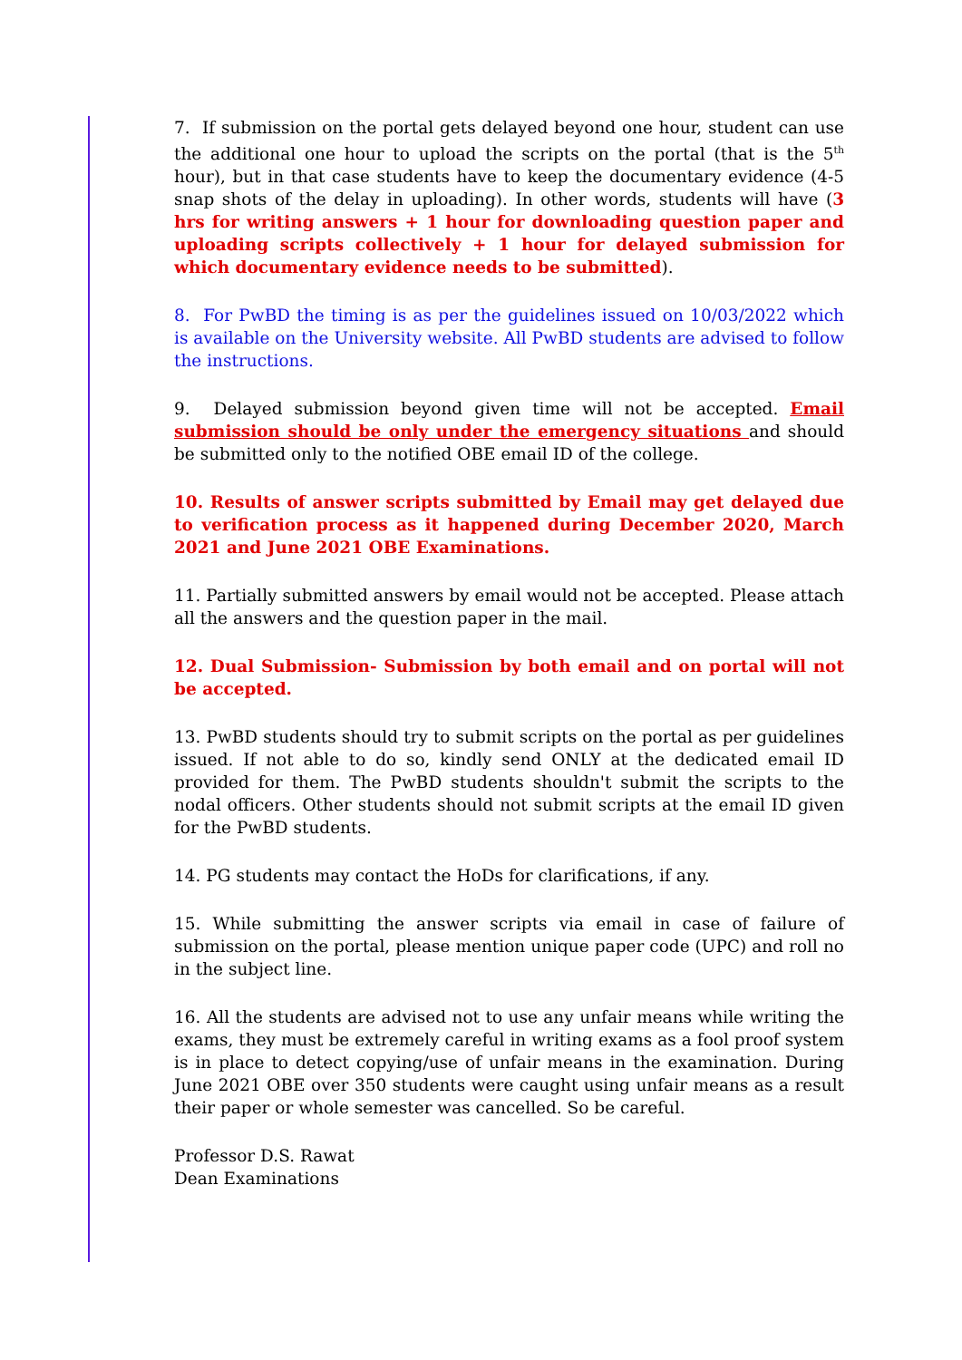7. If submission on the portal gets delayed beyond one hour, student can use the additional one hour to upload the scripts on the portal (that is the 5<sup>th</sup> hour), but in that case students have to keep the documentary evidence (4-5 snap shots of the delay in uploading). In other words, students will have (3 hrs for writing answers + 1 hour for downloading question paper and uploading scripts collectively + 1 hour for delayed submission for which documentary evidence needs to be submitted).
8. For PwBD the timing is as per the guidelines issued on 10/03/2022 which is available on the University website. All PwBD students are advised to follow the instructions.
9. Delayed submission beyond given time will not be accepted. Email submission should be only under the emergency situations and should be submitted only to the notified OBE email ID of the college.
10. Results of answer scripts submitted by Email may get delayed due to verification process as it happened during December 2020, March 2021 and June 2021 OBE Examinations.
11. Partially submitted answers by email would not be accepted. Please attach all the answers and the question paper in the mail.
12. Dual Submission- Submission by both email and on portal will not be accepted.
13. PwBD students should try to submit scripts on the portal as per guidelines issued. If not able to do so, kindly send ONLY at the dedicated email ID provided for them. The PwBD students shouldn't submit the scripts to the nodal officers. Other students should not submit scripts at the email ID given for the PwBD students.
14. PG students may contact the HoDs for clarifications, if any.
15. While submitting the answer scripts via email in case of failure of submission on the portal, please mention unique paper code (UPC) and roll no in the subject line.
16. All the students are advised not to use any unfair means while writing the exams, they must be extremely careful in writing exams as a fool proof system is in place to detect copying/use of unfair means in the examination. During June 2021 OBE over 350 students were caught using unfair means as a result their paper or whole semester was cancelled. So be careful.
Professor D.S. Rawat
Dean Examinations